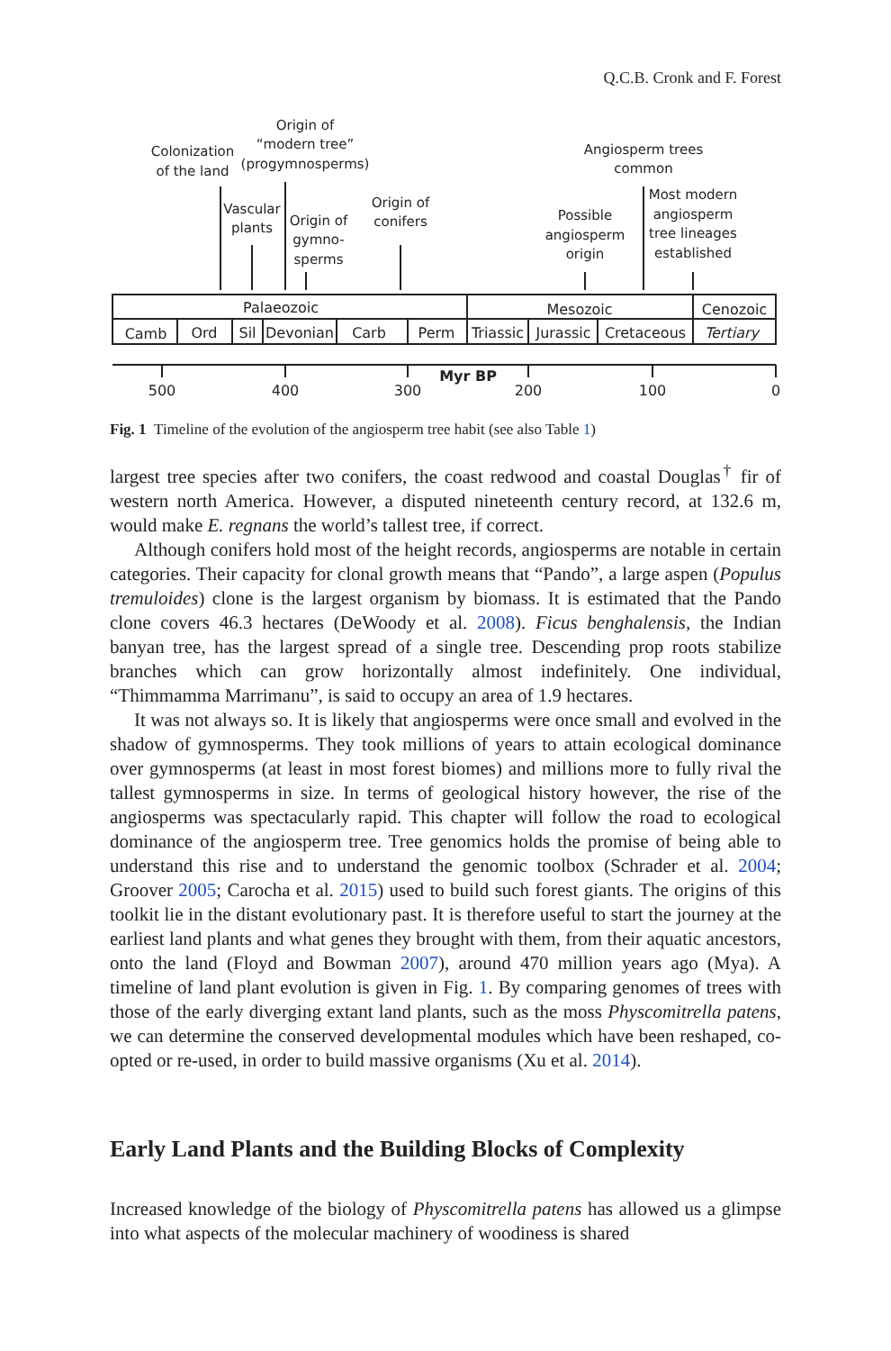Q.C.B. Cronk and F. Forest
Colonization
of the land
Origin of
“modern tree”
(progymnosperms)
Vascular
plants
Origin of
gymno-
sperms
Origin of
conifers
Angiosperm trees
common
Possible
angiosperm
origin
Most modern
angiosperm
tree lineages
established
Palaeozoic
Mesozoic
Cenozoic
Camb
Ord
Sil
Devonian
Carb
Perm
Triassic
Jurassic
Cretaceous
Tertiary
Myr BP
500
400
300
200
100
0
Fig. 1 Timeline of the evolution of the angiosperm tree habit (see also Table 1)
largest tree species after two conifers, the coast redwood and coastal Douglas<sup>†</sup> fir of western north America. However, a disputed nineteenth century record, at 132.6 m, would make E. regnans the world’s tallest tree, if correct.
Although conifers hold most of the height records, angiosperms are notable in certain categories. Their capacity for clonal growth means that “Pando”, a large aspen (Populus tremuloides) clone is the largest organism by biomass. It is estimated that the Pando clone covers 46.3 hectares (DeWoody et al. 2008). Ficus benghalensis, the Indian banyan tree, has the largest spread of a single tree. Descending prop roots stabilize branches which can grow horizontally almost indefinitely. One individual, “Thimmamma Marrimanu”, is said to occupy an area of 1.9 hectares.
It was not always so. It is likely that angiosperms were once small and evolved in the shadow of gymnosperms. They took millions of years to attain ecological dominance over gymnosperms (at least in most forest biomes) and millions more to fully rival the tallest gymnosperms in size. In terms of geological history however, the rise of the angiosperms was spectacularly rapid. This chapter will follow the road to ecological dominance of the angiosperm tree. Tree genomics holds the promise of being able to understand this rise and to understand the genomic toolbox (Schrader et al. 2004; Groover 2005; Carocha et al. 2015) used to build such forest giants. The origins of this toolkit lie in the distant evolutionary past. It is therefore useful to start the journey at the earliest land plants and what genes they brought with them, from their aquatic ancestors, onto the land (Floyd and Bowman 2007), around 470 million years ago (Mya). A timeline of land plant evolution is given in Fig. 1. By comparing genomes of trees with those of the early diverging extant land plants, such as the moss Physcomitrella patens, we can determine the conserved developmental modules which have been reshaped, co-opted or re-used, in order to build massive organisms (Xu et al. 2014).
Early Land Plants and the Building Blocks of Complexity
Increased knowledge of the biology of Physcomitrella patens has allowed us a glimpse into what aspects of the molecular machinery of woodiness is shared